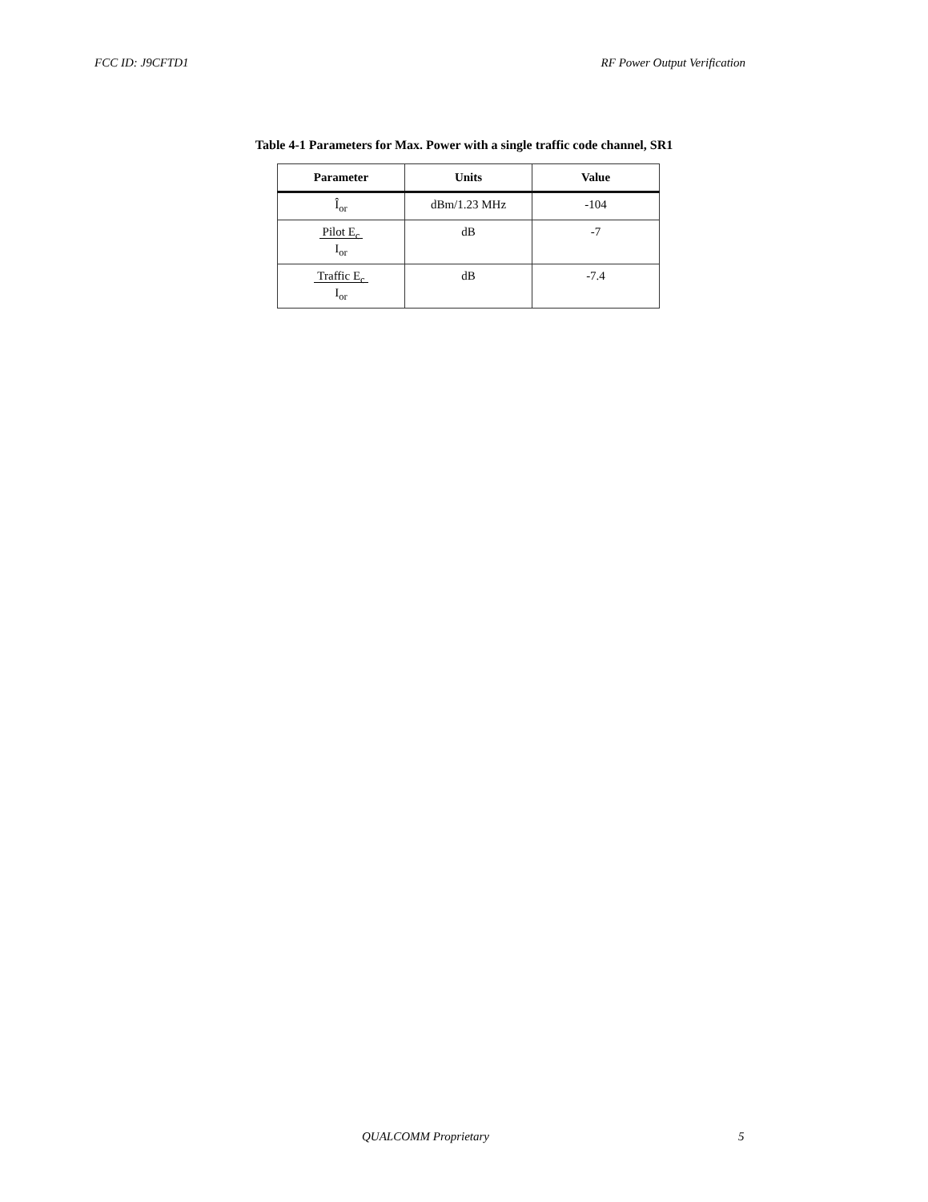FCC ID: J9CFTD1 RF Power Output Verification
Table 4-1 Parameters for Max. Power with a single traffic code channel, SR1
| Parameter | Units | Value |
| --- | --- | --- |
| Î<sub>or</sub> | dBm/1.23 MHz | -104 |
| Pilot E<sub>c</sub> I<sub>or</sub> | dB | -7 |
| Traffic E<sub>c</sub> I<sub>or</sub> | dB | -7.4 |
QUALCOMM Proprietary 5